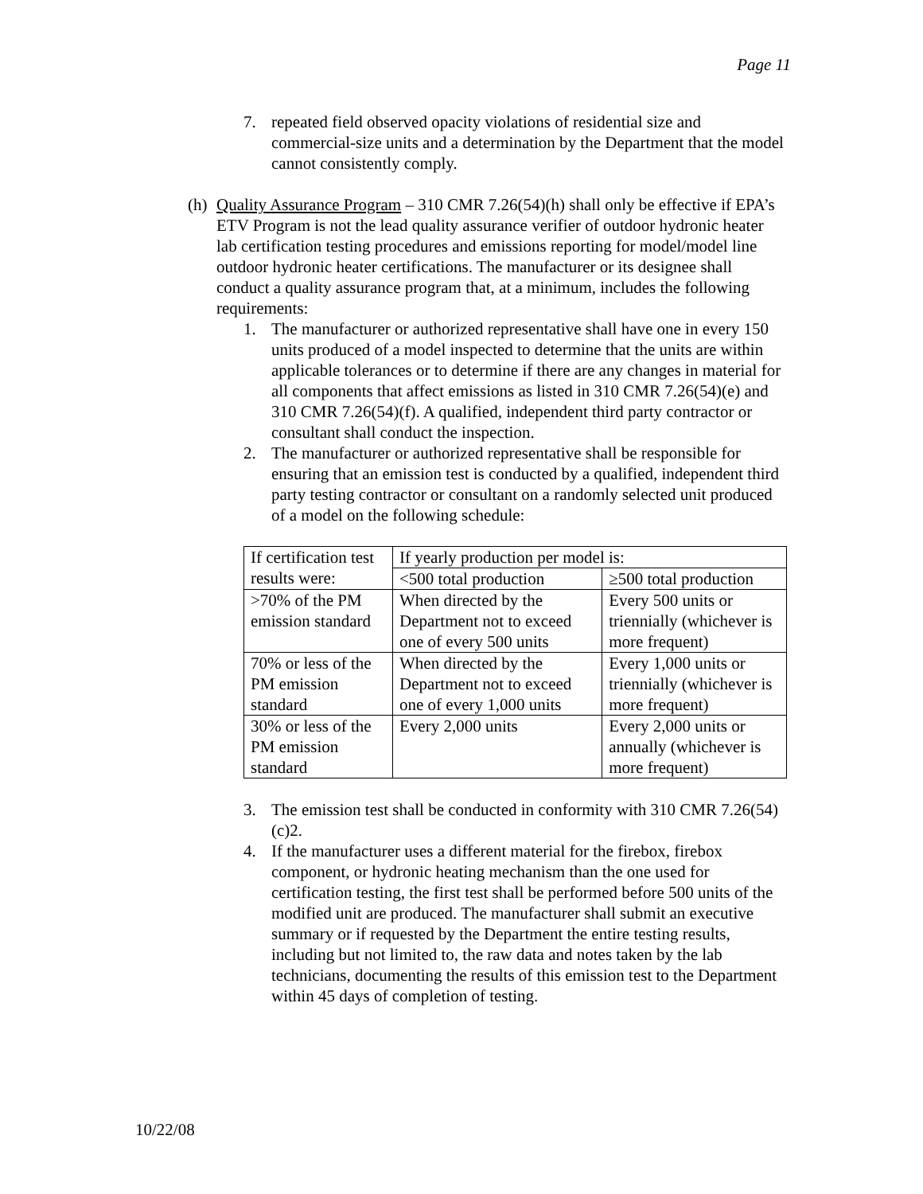Page 11
7. repeated field observed opacity violations of residential size and commercial-size units and a determination by the Department that the model cannot consistently comply.
(h) Quality Assurance Program – 310 CMR 7.26(54)(h) shall only be effective if EPA’s ETV Program is not the lead quality assurance verifier of outdoor hydronic heater lab certification testing procedures and emissions reporting for model/model line outdoor hydronic heater certifications. The manufacturer or its designee shall conduct a quality assurance program that, at a minimum, includes the following requirements:
1. The manufacturer or authorized representative shall have one in every 150 units produced of a model inspected to determine that the units are within applicable tolerances or to determine if there are any changes in material for all components that affect emissions as listed in 310 CMR 7.26(54)(e) and 310 CMR 7.26(54)(f). A qualified, independent third party contractor or consultant shall conduct the inspection.
2. The manufacturer or authorized representative shall be responsible for ensuring that an emission test is conducted by a qualified, independent third party testing contractor or consultant on a randomly selected unit produced of a model on the following schedule:
| If certification test results were: | If yearly production per model is: | |
| | <500 total production | ≥500 total production |
| >70% of the PM emission standard | When directed by the Department not to exceed one of every 500 units | Every 500 units or triennially (whichever is more frequent) |
| 70% or less of the PM emission standard | When directed by the Department not to exceed one of every 1,000 units | Every 1,000 units or triennially (whichever is more frequent) |
| 30% or less of the PM emission standard | Every 2,000 units | Every 2,000 units or annually (whichever is more frequent) |
3. The emission test shall be conducted in conformity with 310 CMR 7.26(54)(c)2.
4. If the manufacturer uses a different material for the firebox, firebox component, or hydronic heating mechanism than the one used for certification testing, the first test shall be performed before 500 units of the modified unit are produced. The manufacturer shall submit an executive summary or if requested by the Department the entire testing results, including but not limited to, the raw data and notes taken by the lab technicians, documenting the results of this emission test to the Department within 45 days of completion of testing.
10/22/08